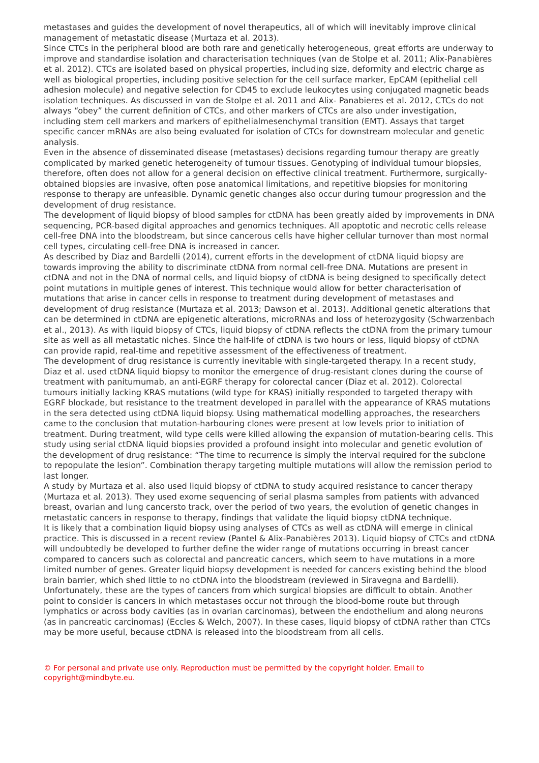metastases and guides the development of novel therapeutics, all of which will inevitably improve clinical management of metastatic disease (Murtaza et al. 2013).
Since CTCs in the peripheral blood are both rare and genetically heterogeneous, great efforts are underway to improve and standardise isolation and characterisation techniques (van de Stolpe et al. 2011; Alix-Panabières et al. 2012). CTCs are isolated based on physical properties, including size, deformity and electric charge as well as biological properties, including positive selection for the cell surface marker, EpCAM (epithelial cell adhesion molecule) and negative selection for CD45 to exclude leukocytes using conjugated magnetic beads isolation techniques. As discussed in van de Stolpe et al. 2011 and Alix- Panabieres et al. 2012, CTCs do not always “obey” the current definition of CTCs, and other markers of CTCs are also under investigation, including stem cell markers and markers of epithelialmesenchymal transition (EMT). Assays that target specific cancer mRNAs are also being evaluated for isolation of CTCs for downstream molecular and genetic analysis.
Even in the absence of disseminated disease (metastases) decisions regarding tumour therapy are greatly complicated by marked genetic heterogeneity of tumour tissues. Genotyping of individual tumour biopsies, therefore, often does not allow for a general decision on effective clinical treatment. Furthermore, surgically-obtained biopsies are invasive, often pose anatomical limitations, and repetitive biopsies for monitoring response to therapy are unfeasible. Dynamic genetic changes also occur during tumour progression and the development of drug resistance.
The development of liquid biopsy of blood samples for ctDNA has been greatly aided by improvements in DNA sequencing, PCR-based digital approaches and genomics techniques. All apoptotic and necrotic cells release cell-free DNA into the bloodstream, but since cancerous cells have higher cellular turnover than most normal cell types, circulating cell-free DNA is increased in cancer.
As described by Diaz and Bardelli (2014), current efforts in the development of ctDNA liquid biopsy are towards improving the ability to discriminate ctDNA from normal cell-free DNA. Mutations are present in ctDNA and not in the DNA of normal cells, and liquid biopsy of ctDNA is being designed to specifically detect point mutations in multiple genes of interest. This technique would allow for better characterisation of mutations that arise in cancer cells in response to treatment during development of metastases and development of drug resistance (Murtaza et al. 2013; Dawson et al. 2013). Additional genetic alterations that can be determined in ctDNA are epigenetic alterations, microRNAs and loss of heterozygosity (Schwarzenbach et al., 2013). As with liquid biopsy of CTCs, liquid biopsy of ctDNA reflects the ctDNA from the primary tumour site as well as all metastatic niches. Since the half-life of ctDNA is two hours or less, liquid biopsy of ctDNA can provide rapid, real-time and repetitive assessment of the effectiveness of treatment.
The development of drug resistance is currently inevitable with single-targeted therapy. In a recent study, Diaz et al. used ctDNA liquid biopsy to monitor the emergence of drug-resistant clones during the course of treatment with panitumumab, an anti-EGRF therapy for colorectal cancer (Diaz et al. 2012). Colorectal tumours initially lacking KRAS mutations (wild type for KRAS) initially responded to targeted therapy with EGRF blockade, but resistance to the treatment developed in parallel with the appearance of KRAS mutations in the sera detected using ctDNA liquid biopsy. Using mathematical modelling approaches, the researchers came to the conclusion that mutation-harbouring clones were present at low levels prior to initiation of treatment. During treatment, wild type cells were killed allowing the expansion of mutation-bearing cells. This study using serial ctDNA liquid biopsies provided a profound insight into molecular and genetic evolution of the development of drug resistance: “The time to recurrence is simply the interval required for the subclone to repopulate the lesion”. Combination therapy targeting multiple mutations will allow the remission period to last longer.
A study by Murtaza et al. also used liquid biopsy of ctDNA to study acquired resistance to cancer therapy (Murtaza et al. 2013). They used exome sequencing of serial plasma samples from patients with advanced breast, ovarian and lung cancersto track, over the period of two years, the evolution of genetic changes in metastatic cancers in response to therapy, findings that validate the liquid biopsy ctDNA technique.
It is likely that a combination liquid biopsy using analyses of CTCs as well as ctDNA will emerge in clinical practice. This is discussed in a recent review (Pantel & Alix-Panabières 2013). Liquid biopsy of CTCs and ctDNA will undoubtedly be developed to further define the wider range of mutations occurring in breast cancer compared to cancers such as colorectal and pancreatic cancers, which seem to have mutations in a more limited number of genes. Greater liquid biopsy development is needed for cancers existing behind the blood brain barrier, which shed little to no ctDNA into the bloodstream (reviewed in Siravegna and Bardelli). Unfortunately, these are the types of cancers from which surgical biopsies are difficult to obtain. Another point to consider is cancers in which metastases occur not through the blood-borne route but through lymphatics or across body cavities (as in ovarian carcinomas), between the endothelium and along neurons (as in pancreatic carcinomas) (Eccles & Welch, 2007). In these cases, liquid biopsy of ctDNA rather than CTCs may be more useful, because ctDNA is released into the bloodstream from all cells.
© For personal and private use only. Reproduction must be permitted by the copyright holder. Email to copyright@mindbyte.eu.